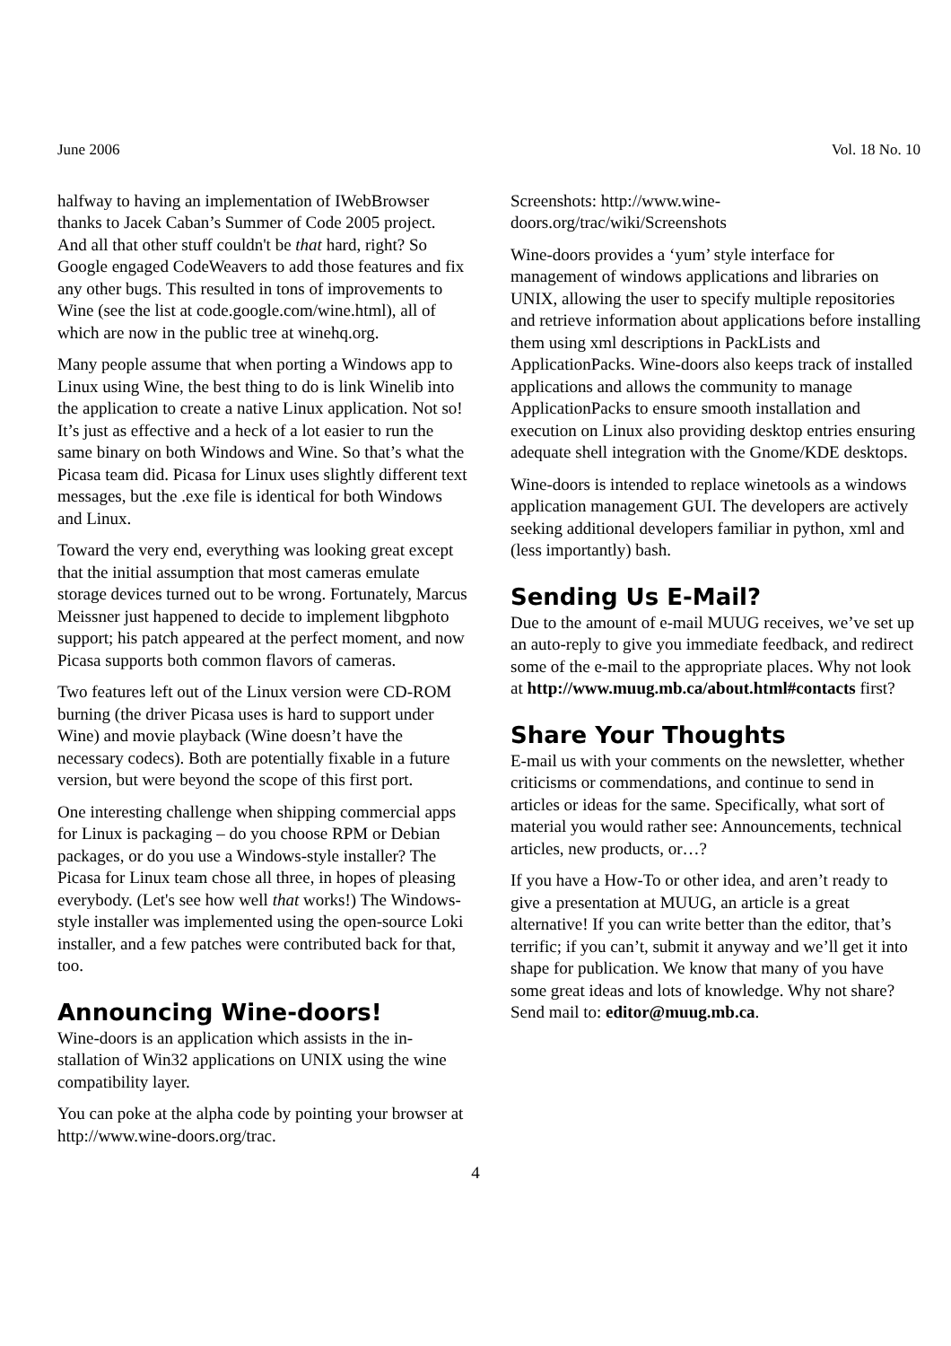June 2006 Vol. 18 No. 10
halfway to having an implementation of IWeb­Browser thanks to Jacek Caban’s Summer of Code 2005 project. And all that other stuff couldn't be that hard, right? So Google engaged CodeWeavers to add those features and fix any other bugs. This resulted in tons of improvements to Wine (see the list at code.google.com/wine.html), all of which are now in the public tree at winehq.org.
Many people assume that when porting a Windows app to Linux using Wine, the best thing to do is link Winelib into the application to create a native Linux application. Not so! It’s just as effective and a heck of a lot easier to run the same binary on both Win­dows and Wine. So that’s what the Picasa team did. Picasa for Linux uses slightly different text mes­sages, but the .exe file is identical for both Windows and Linux.
Toward the very end, everything was looking great except that the initial assumption that most cameras emulate storage devices turned out to be wrong. For­tunately, Marcus Meissner just happened to decide to implement libgphoto support; his patch appeared at the perfect moment, and now Picasa supports both common flavors of cameras.
Two features left out of the Linux version were CD-ROM burning (the driver Picasa uses is hard to sup­port under Wine) and movie playback (Wine doesn’t have the necessary codecs). Both are potentially fix­able in a future version, but were beyond the scope of this first port.
One interesting challenge when shipping commercial apps for Linux is packaging – do you choose RPM or Debian packages, or do you use a Windows-style installer? The Picasa for Linux team chose all three, in hopes of pleasing everybody. (Let's see how well that works!) The Windows-style installer was im­plemented using the open-source Loki installer, and a few patches were contributed back for that, too.
Announcing Wine-doors!
Wine-doors is an application which assists in the in­stallation of Win32 applications on UNIX using the wine compatibility layer.
You can poke at the alpha code by pointing your browser at http://www.wine-doors.org/trac.
Screenshots: http://www.wine-doors.org/trac/wiki/Screenshots
Wine-doors provides a ‘yum’ style interface for management of windows applications and libraries on UNIX, allowing the user to specify multiple re­positories and retrieve information about applica­tions before installing them using xml descriptions in PackLists and ApplicationPacks. Wine-doors also keeps track of installed applications and allows the community to manage ApplicationPacks to ensure smooth installation and execution on Linux also pro­viding desktop entries ensuring adequate shell inte­gration with the Gnome/KDE desktops.
Wine-doors is intended to replace winetools as a windows application management GUI. The devel­opers are actively seeking additional developers fa­miliar in python, xml and (less importantly) bash.
Sending Us E-Mail?
Due to the amount of e-mail MUUG receives, we’ve set up an auto-reply to give you immediate feedback, and redirect some of the e-mail to the appropriate places. Why not look at http://www.muug.mb.ca/about.html#contacts first?
Share Your Thoughts
E-mail us with your comments on the newsletter, whether criticisms or commendations, and continue to send in articles or ideas for the same. Specifically, what sort of material you would rather see: An­nouncements, technical articles, new products, or…?
If you have a How-To or other idea, and aren’t ready to give a presentation at MUUG, an article is a great alternative! If you can write better than the editor, that’s terrific; if you can’t, submit it anyway and we’ll get it into shape for publication. We know that many of you have some great ideas and lots of knowledge. Why not share? Send mail to: editor@muug.mb.ca.
4